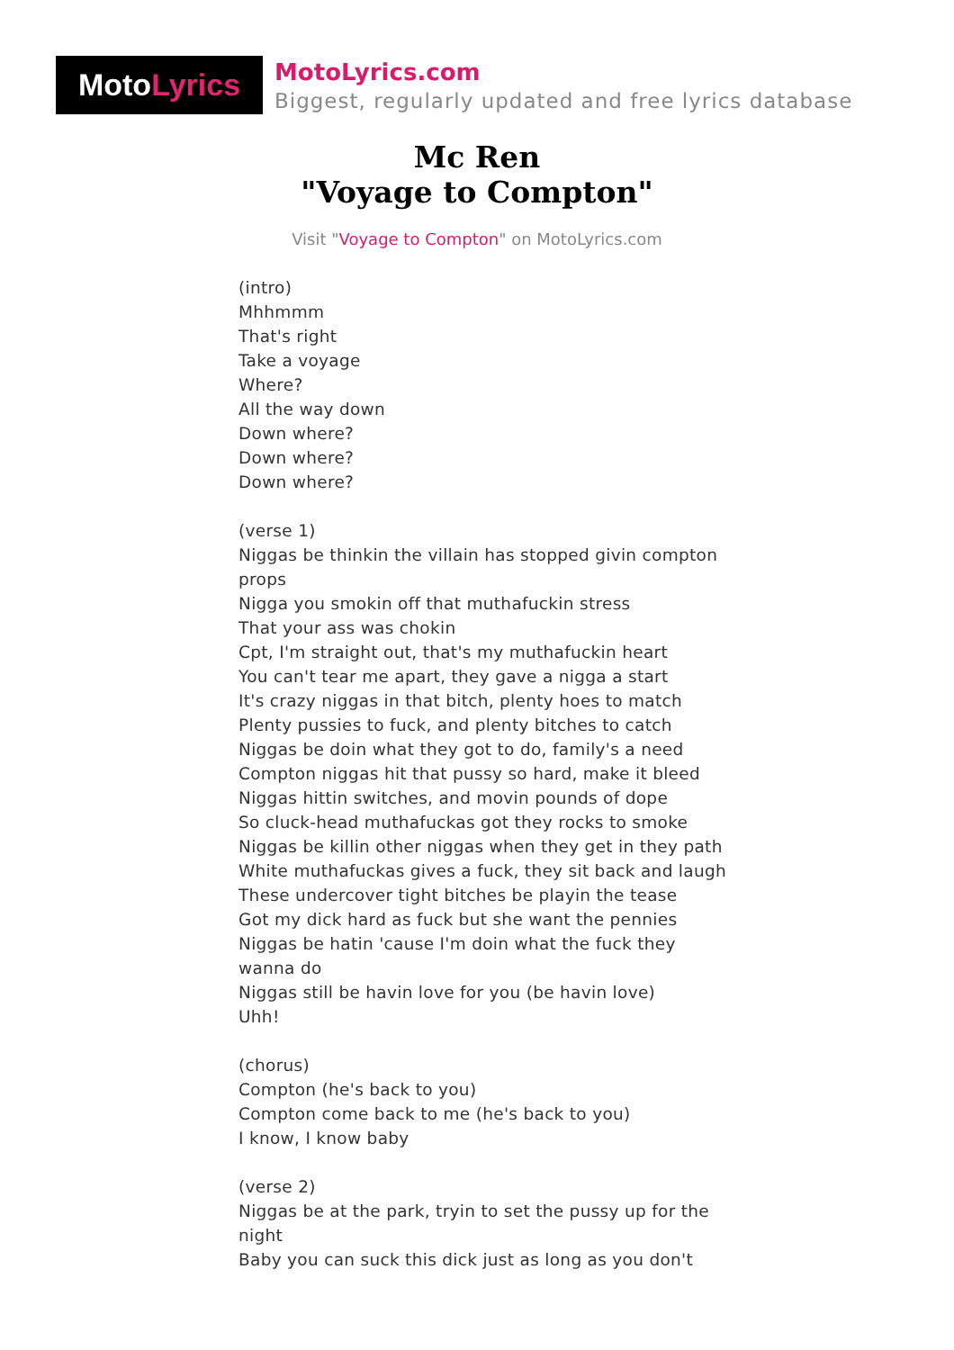Moto Lyrics
MotoLyrics.com
Biggest, regularly updated and free lyrics database
Mc Ren
"Voyage to Compton"
Visit "Voyage to Compton" on MotoLyrics.com
(intro)
Mhhmmm
That's right
Take a voyage
Where?
All the way down
Down where?
Down where?
Down where?
(verse 1)
Niggas be thinkin the villain has stopped givin compton props
Nigga you smokin off that muthafuckin stress
That your ass was chokin
Cpt, I'm straight out, that's my muthafuckin heart
You can't tear me apart, they gave a nigga a start
It's crazy niggas in that bitch, plenty hoes to match
Plenty pussies to fuck, and plenty bitches to catch
Niggas be doin what they got to do, family's a need
Compton niggas hit that pussy so hard, make it bleed
Niggas hittin switches, and movin pounds of dope
So cluck-head muthafuckas got they rocks to smoke
Niggas be killin other niggas when they get in they path
White muthafuckas gives a fuck, they sit back and laugh
These undercover tight bitches be playin the tease
Got my dick hard as fuck but she want the pennies
Niggas be hatin 'cause I'm doin what the fuck they wanna do
Niggas still be havin love for you (be havin love)
Uhh!
(chorus)
Compton (he's back to you)
Compton come back to me (he's back to you)
I know, I know baby
(verse 2)
Niggas be at the park, tryin to set the pussy up for the night
Baby you can suck this dick just as long as you don't